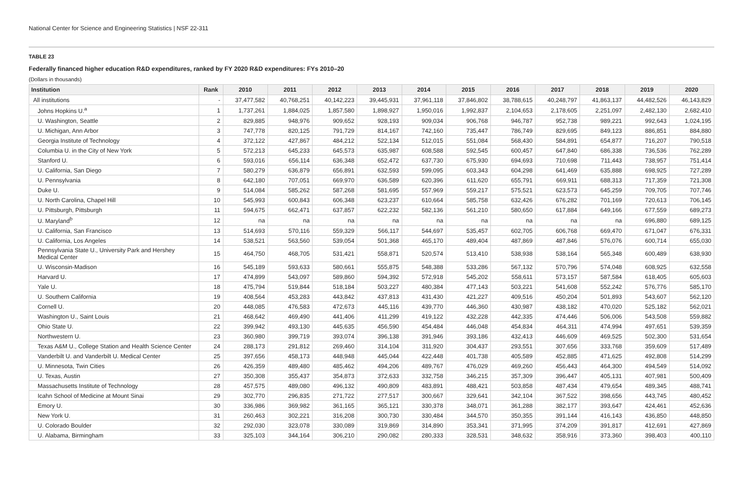National Center for Science and Engineering Statistics | NSF 22-311
TABLE 23
Federally financed higher education R&D expenditures, ranked by FY 2020 R&D expenditures: FYs 2010–20
(Dollars in thousands)
| Institution | Rank | 2010 | 2011 | 2012 | 2013 | 2014 | 2015 | 2016 | 2017 | 2018 | 2019 | 2020 |
| --- | --- | --- | --- | --- | --- | --- | --- | --- | --- | --- | --- | --- |
| All institutions | - | 37,477,582 | 40,768,251 | 40,142,223 | 39,445,931 | 37,961,118 | 37,846,802 | 38,788,615 | 40,248,797 | 41,863,137 | 44,482,526 | 46,143,829 |
| Johns Hopkins U.<sup>a</sup> | 1 | 1,737,261 | 1,884,025 | 1,857,580 | 1,898,927 | 1,950,016 | 1,992,837 | 2,104,653 | 2,178,605 | 2,251,097 | 2,482,130 | 2,682,410 |
| U. Washington, Seattle | 2 | 829,885 | 948,976 | 909,652 | 928,193 | 909,034 | 906,768 | 946,787 | 952,738 | 989,221 | 992,643 | 1,024,195 |
| U. Michigan, Ann Arbor | 3 | 747,778 | 820,125 | 791,729 | 814,167 | 742,160 | 735,447 | 786,749 | 829,695 | 849,123 | 886,851 | 884,880 |
| Georgia Institute of Technology | 4 | 372,122 | 427,867 | 484,212 | 522,134 | 512,015 | 551,084 | 568,430 | 584,891 | 654,877 | 716,207 | 790,518 |
| Columbia U. in the City of New York | 5 | 572,213 | 645,233 | 645,573 | 635,987 | 608,588 | 592,545 | 600,457 | 647,840 | 686,338 | 736,536 | 762,289 |
| Stanford U. | 6 | 593,016 | 656,114 | 636,348 | 652,472 | 637,730 | 675,930 | 694,693 | 710,698 | 711,443 | 738,957 | 751,414 |
| U. California, San Diego | 7 | 580,279 | 636,879 | 656,891 | 632,593 | 599,095 | 603,343 | 604,298 | 641,469 | 635,888 | 698,925 | 727,289 |
| U. Pennsylvania | 8 | 642,180 | 707,051 | 669,970 | 636,589 | 620,396 | 611,620 | 655,791 | 669,911 | 688,313 | 717,359 | 721,308 |
| Duke U. | 9 | 514,084 | 585,262 | 587,268 | 581,695 | 557,969 | 559,217 | 575,521 | 623,573 | 645,259 | 709,705 | 707,746 |
| U. North Carolina, Chapel Hill | 10 | 545,993 | 600,843 | 606,348 | 623,237 | 610,664 | 585,758 | 632,426 | 676,282 | 701,169 | 720,613 | 706,145 |
| U. Pittsburgh, Pittsburgh | 11 | 594,675 | 662,471 | 637,857 | 622,232 | 582,136 | 561,210 | 580,650 | 617,884 | 649,166 | 677,559 | 689,273 |
| U. Maryland<sup>b</sup> | 12 | na | na | na | na | na | na | na | na | na | 696,880 | 689,125 |
| U. California, San Francisco | 13 | 514,693 | 570,116 | 559,329 | 566,117 | 544,697 | 535,457 | 602,705 | 606,768 | 669,470 | 671,047 | 676,331 |
| U. California, Los Angeles | 14 | 538,521 | 563,560 | 539,054 | 501,368 | 465,170 | 489,404 | 487,869 | 487,846 | 576,076 | 600,714 | 655,030 |
| Pennsylvania State U., University Park and Hershey Medical Center | 15 | 464,750 | 468,705 | 531,421 | 558,871 | 520,574 | 513,410 | 538,938 | 538,164 | 565,348 | 600,489 | 638,930 |
| U. Wisconsin-Madison | 16 | 545,189 | 593,633 | 580,661 | 555,875 | 548,388 | 533,286 | 567,132 | 570,796 | 574,048 | 608,925 | 632,558 |
| Harvard U. | 17 | 474,899 | 543,097 | 589,860 | 594,392 | 572,918 | 545,202 | 558,611 | 573,157 | 587,584 | 618,405 | 605,603 |
| Yale U. | 18 | 475,794 | 519,844 | 518,184 | 503,227 | 480,384 | 477,143 | 503,221 | 541,608 | 552,242 | 576,776 | 585,170 |
| U. Southern California | 19 | 408,564 | 453,283 | 443,842 | 437,813 | 431,430 | 421,227 | 409,516 | 450,204 | 501,893 | 543,607 | 562,120 |
| Cornell U. | 20 | 448,085 | 476,583 | 472,673 | 445,116 | 439,770 | 446,360 | 430,987 | 438,182 | 470,020 | 525,182 | 562,021 |
| Washington U., Saint Louis | 21 | 468,642 | 469,490 | 441,406 | 411,299 | 419,122 | 432,228 | 442,335 | 474,446 | 506,006 | 543,508 | 559,882 |
| Ohio State U. | 22 | 399,942 | 493,130 | 445,635 | 456,590 | 454,484 | 446,048 | 454,834 | 464,311 | 474,994 | 497,651 | 539,359 |
| Northwestern U. | 23 | 360,980 | 399,719 | 393,074 | 396,138 | 391,946 | 393,186 | 432,413 | 446,609 | 469,525 | 502,300 | 531,654 |
| Texas A&M U., College Station and Health Science Center | 24 | 288,173 | 291,812 | 269,460 | 314,104 | 311,920 | 304,437 | 293,551 | 307,656 | 333,768 | 359,609 | 517,489 |
| Vanderbilt U. and Vanderbilt U. Medical Center | 25 | 397,656 | 458,173 | 448,948 | 445,044 | 422,448 | 401,738 | 405,589 | 452,885 | 471,625 | 492,808 | 514,299 |
| U. Minnesota, Twin Cities | 26 | 426,359 | 489,480 | 485,462 | 494,206 | 489,767 | 476,029 | 469,260 | 456,443 | 464,300 | 494,549 | 514,092 |
| U. Texas, Austin | 27 | 350,308 | 355,437 | 354,873 | 372,633 | 332,758 | 346,215 | 357,309 | 396,447 | 405,131 | 407,981 | 500,409 |
| Massachusetts Institute of Technology | 28 | 457,575 | 489,080 | 496,132 | 490,809 | 483,891 | 488,421 | 503,858 | 487,434 | 479,654 | 489,345 | 488,741 |
| Icahn School of Medicine at Mount Sinai | 29 | 302,770 | 296,835 | 271,722 | 277,517 | 300,667 | 329,641 | 342,104 | 367,522 | 398,656 | 443,745 | 480,452 |
| Emory U. | 30 | 336,986 | 369,982 | 361,165 | 365,121 | 330,378 | 348,071 | 361,288 | 382,177 | 393,647 | 424,461 | 452,636 |
| New York U. | 31 | 260,463 | 302,221 | 316,208 | 300,730 | 330,484 | 344,570 | 350,355 | 391,144 | 416,143 | 436,850 | 448,850 |
| U. Colorado Boulder | 32 | 292,030 | 323,078 | 330,089 | 319,869 | 314,890 | 353,341 | 371,995 | 374,209 | 391,817 | 412,691 | 427,869 |
| U. Alabama, Birmingham | 33 | 325,103 | 344,164 | 306,210 | 290,082 | 280,333 | 328,531 | 348,632 | 358,916 | 373,360 | 398,403 | 400,110 |